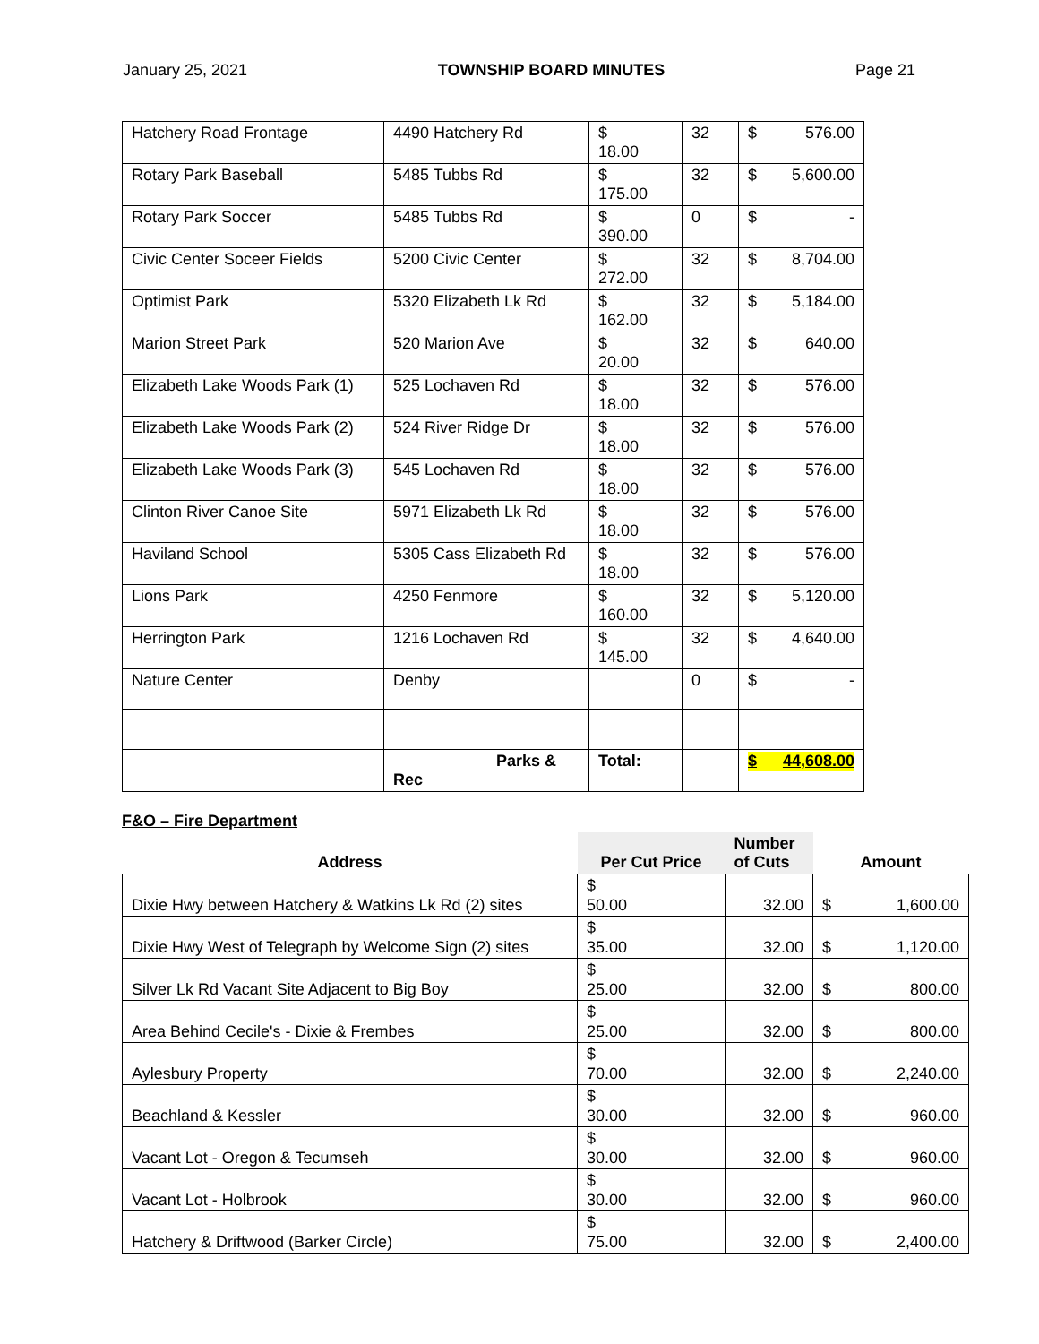January 25, 2021 TOWNSHIP BOARD MINUTES Page 21
| Hatchery Road Frontage | 4490 Hatchery Rd | $ 18.00 | 32 | $ 576.00 |
| Rotary Park Baseball | 5485 Tubbs Rd | $ 175.00 | 32 | $ 5,600.00 |
| Rotary Park Soccer | 5485 Tubbs Rd | $ 390.00 | 0 | $ - |
| Civic Center Soceer Fields | 5200 Civic Center | $ 272.00 | 32 | $ 8,704.00 |
| Optimist Park | 5320 Elizabeth Lk Rd | $ 162.00 | 32 | $ 5,184.00 |
| Marion Street Park | 520 Marion Ave | $ 20.00 | 32 | $ 640.00 |
| Elizabeth Lake Woods Park (1) | 525 Lochaven Rd | $ 18.00 | 32 | $ 576.00 |
| Elizabeth Lake Woods Park (2) | 524 River Ridge Dr | $ 18.00 | 32 | $ 576.00 |
| Elizabeth Lake Woods Park (3) | 545 Lochaven Rd | $ 18.00 | 32 | $ 576.00 |
| Clinton River Canoe Site | 5971 Elizabeth Lk Rd | $ 18.00 | 32 | $ 576.00 |
| Haviland School | 5305 Cass Elizabeth Rd | $ 18.00 | 32 | $ 576.00 |
| Lions Park | 4250 Fenmore | $ 160.00 | 32 | $ 5,120.00 |
| Herrington Park | 1216 Lochaven Rd | $ 145.00 | 32 | $ 4,640.00 |
| Nature Center | Denby | | 0 | $ - |
| | Parks & Rec | Total: | | $ 44,608.00 |
F&O – Fire Department
| Address | Per Cut Price | Number of Cuts | Amount |
| --- | --- | --- | --- |
| Dixie Hwy between Hatchery & Watkins Lk Rd (2) sites | $ 50.00 | 32.00 | $ 1,600.00 |
| Dixie Hwy West of Telegraph by Welcome Sign (2) sites | $ 35.00 | 32.00 | $ 1,120.00 |
| Silver Lk Rd Vacant Site Adjacent to Big Boy | $ 25.00 | 32.00 | $ 800.00 |
| Area Behind Cecile's - Dixie & Frembes | $ 25.00 | 32.00 | $ 800.00 |
| Aylesbury Property | $ 70.00 | 32.00 | $ 2,240.00 |
| Beachland & Kessler | $ 30.00 | 32.00 | $ 960.00 |
| Vacant Lot - Oregon & Tecumseh | $ 30.00 | 32.00 | $ 960.00 |
| Vacant Lot - Holbrook | $ 30.00 | 32.00 | $ 960.00 |
| Hatchery & Driftwood (Barker Circle) | $ 75.00 | 32.00 | $ 2,400.00 |